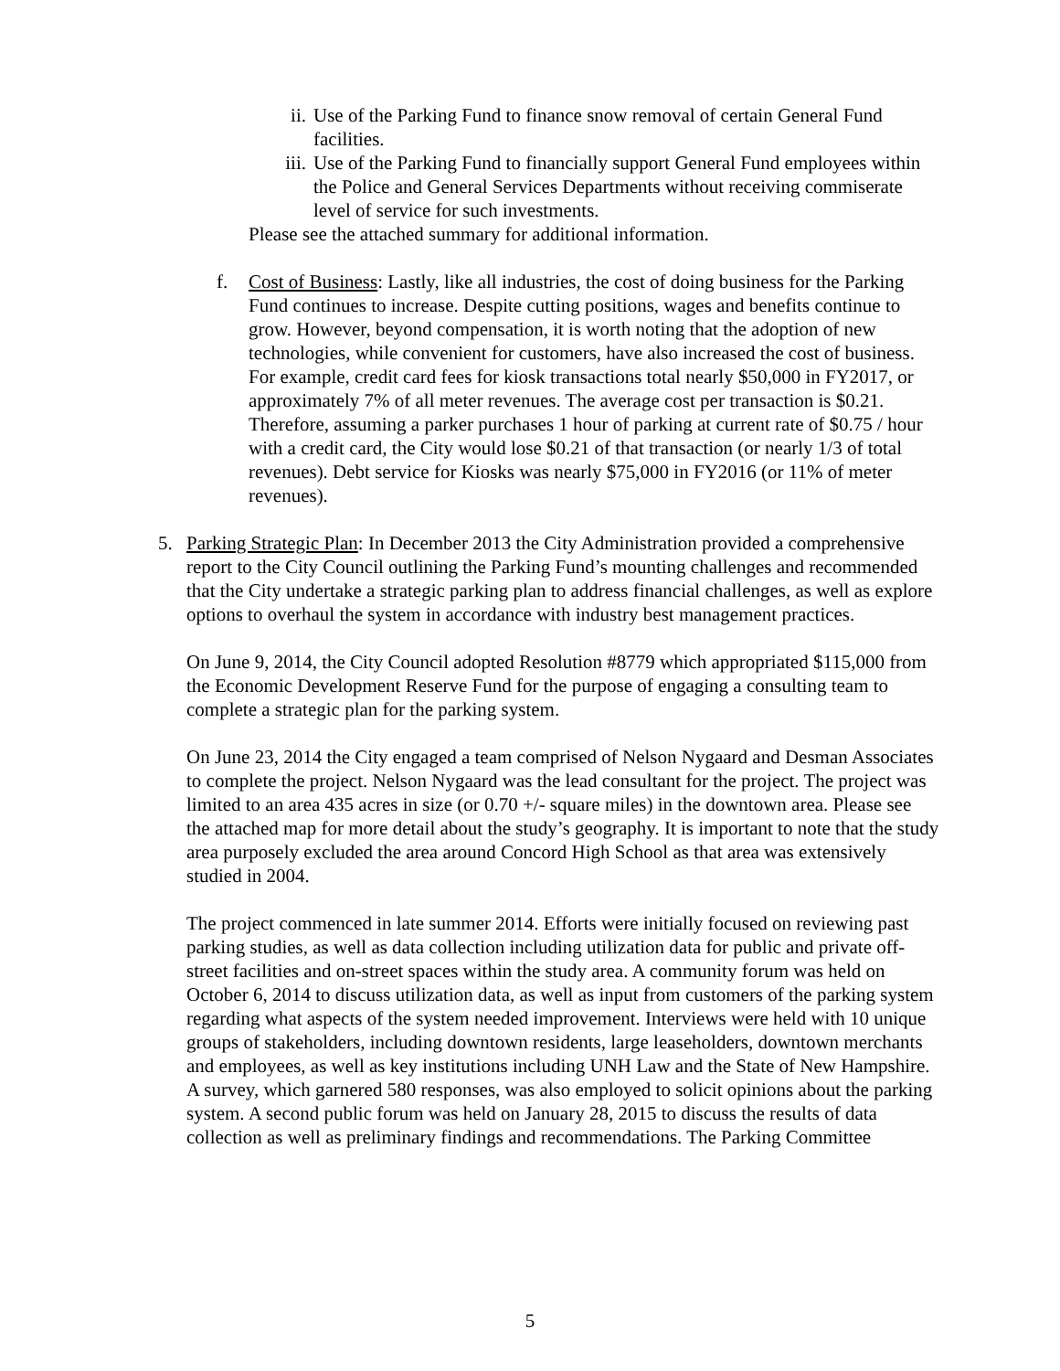ii. Use of the Parking Fund to finance snow removal of certain General Fund facilities.
iii.
Use of the Parking Fund to financially support General Fund employees within the Police and General Services Departments without receiving commiserate level of service for such investments.
Please see the attached summary for additional information.
f. Cost of Business: Lastly, like all industries, the cost of doing business for the Parking Fund continues to increase. Despite cutting positions, wages and benefits continue to grow. However, beyond compensation, it is worth noting that the adoption of new technologies, while convenient for customers, have also increased the cost of business. For example, credit card fees for kiosk transactions total nearly $50,000 in FY2017, or approximately 7% of all meter revenues. The average cost per transaction is $0.21. Therefore, assuming a parker purchases 1 hour of parking at current rate of $0.75 / hour with a credit card, the City would lose $0.21 of that transaction (or nearly 1/3 of total revenues). Debt service for Kiosks was nearly $75,000 in FY2016 (or 11% of meter revenues).
5. Parking Strategic Plan: In December 2013 the City Administration provided a comprehensive report to the City Council outlining the Parking Fund’s mounting challenges and recommended that the City undertake a strategic parking plan to address financial challenges, as well as explore options to overhaul the system in accordance with industry best management practices.
On June 9, 2014, the City Council adopted Resolution #8779 which appropriated $115,000 from the Economic Development Reserve Fund for the purpose of engaging a consulting team to complete a strategic plan for the parking system.
On June 23, 2014 the City engaged a team comprised of Nelson Nygaard and Desman Associates to complete the project. Nelson Nygaard was the lead consultant for the project. The project was limited to an area 435 acres in size (or 0.70 +/- square miles) in the downtown area. Please see the attached map for more detail about the study’s geography. It is important to note that the study area purposely excluded the area around Concord High School as that area was extensively studied in 2004.
The project commenced in late summer 2014. Efforts were initially focused on reviewing past parking studies, as well as data collection including utilization data for public and private off-street facilities and on-street spaces within the study area. A community forum was held on October 6, 2014 to discuss utilization data, as well as input from customers of the parking system regarding what aspects of the system needed improvement. Interviews were held with 10 unique groups of stakeholders, including downtown residents, large leaseholders, downtown merchants and employees, as well as key institutions including UNH Law and the State of New Hampshire. A survey, which garnered 580 responses, was also employed to solicit opinions about the parking system. A second public forum was held on January 28, 2015 to discuss the results of data collection as well as preliminary findings and recommendations. The Parking Committee
5